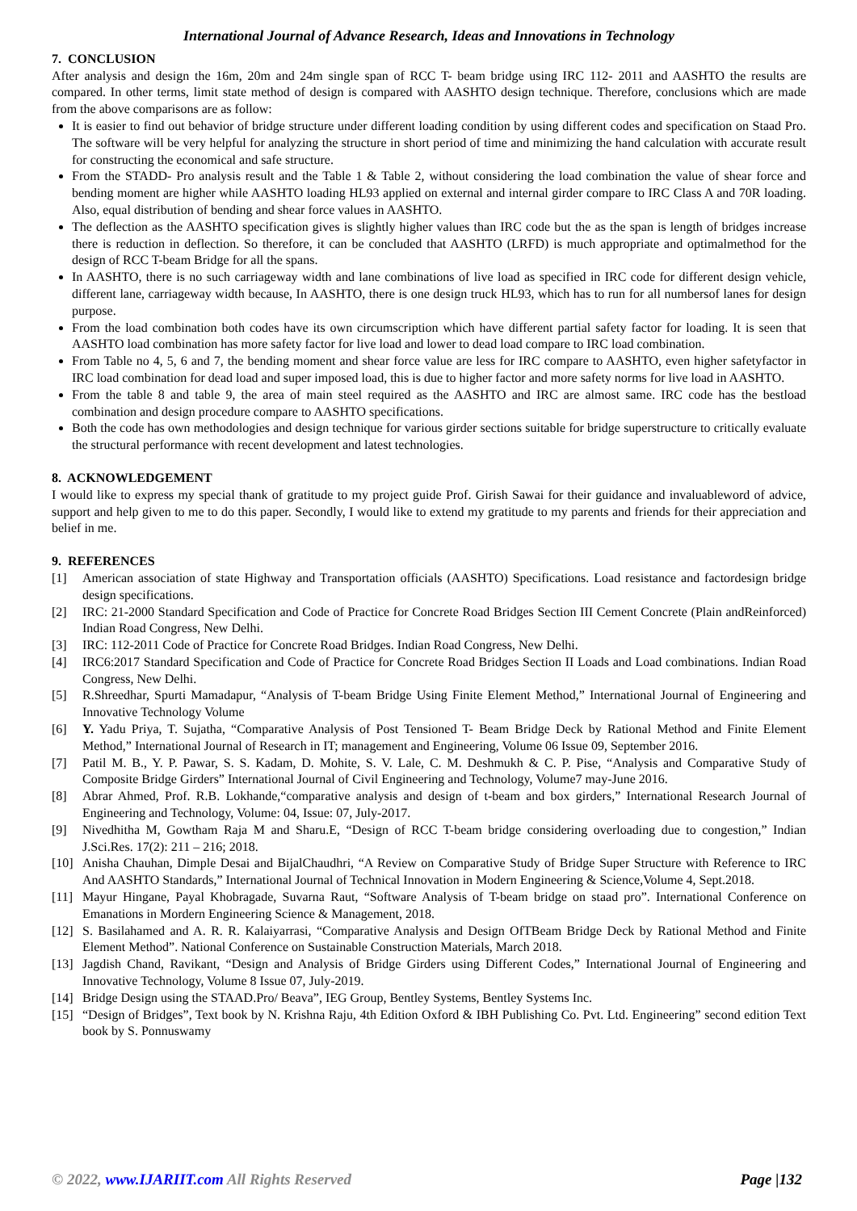International Journal of Advance Research, Ideas and Innovations in Technology
7. CONCLUSION
After analysis and design the 16m, 20m and 24m single span of RCC T- beam bridge using IRC 112- 2011 and AASHTO the results are compared. In other terms, limit state method of design is compared with AASHTO design technique. Therefore, conclusions which are made from the above comparisons are as follow:
It is easier to find out behavior of bridge structure under different loading condition by using different codes and specification on Staad Pro. The software will be very helpful for analyzing the structure in short period of time and minimizing the hand calculation with accurate result for constructing the economical and safe structure.
From the STADD- Pro analysis result and the Table 1 & Table 2, without considering the load combination the value of shear force and bending moment are higher while AASHTO loading HL93 applied on external and internal girder compare to IRC Class A and 70R loading. Also, equal distribution of bending and shear force values in AASHTO.
The deflection as the AASHTO specification gives is slightly higher values than IRC code but the as the span is length of bridges increase there is reduction in deflection. So therefore, it can be concluded that AASHTO (LRFD) is much appropriate and optimalmethod for the design of RCC T-beam Bridge for all the spans.
In AASHTO, there is no such carriageway width and lane combinations of live load as specified in IRC code for different design vehicle, different lane, carriageway width because, In AASHTO, there is one design truck HL93, which has to run for all numbersof lanes for design purpose.
From the load combination both codes have its own circumscription which have different partial safety factor for loading. It is seen that AASHTO load combination has more safety factor for live load and lower to dead load compare to IRC load combination.
From Table no 4, 5, 6 and 7, the bending moment and shear force value are less for IRC compare to AASHTO, even higher safetyfactor in IRC load combination for dead load and super imposed load, this is due to higher factor and more safety norms for live load in AASHTO.
From the table 8 and table 9, the area of main steel required as the AASHTO and IRC are almost same. IRC code has the bestload combination and design procedure compare to AASHTO specifications.
Both the code has own methodologies and design technique for various girder sections suitable for bridge superstructure to critically evaluate the structural performance with recent development and latest technologies.
8. ACKNOWLEDGEMENT
I would like to express my special thank of gratitude to my project guide Prof. Girish Sawai for their guidance and invaluableword of advice, support and help given to me to do this paper. Secondly, I would like to extend my gratitude to my parents and friends for their appreciation and belief in me.
9. REFERENCES
| [1] | American association of state Highway and Transportation officials (AASHTO) Specifications. Load resistance and factordesign bridge design specifications. |
| [2] | IRC: 21-2000 Standard Specification and Code of Practice for Concrete Road Bridges Section III Cement Concrete (Plain andReinforced) Indian Road Congress, New Delhi. |
| [3] | IRC: 112-2011 Code of Practice for Concrete Road Bridges. Indian Road Congress, New Delhi. |
| [4] | IRC6:2017 Standard Specification and Code of Practice for Concrete Road Bridges Section II Loads and Load combinations. Indian Road Congress, New Delhi. |
| [5] | R.Shreedhar, Spurti Mamadapur, “Analysis of T-beam Bridge Using Finite Element Method,” International Journal of Engineering and Innovative Technology Volume |
| [6] | Y. Yadu Priya, T. Sujatha, “Comparative Analysis of Post Tensioned T- Beam Bridge Deck by Rational Method and Finite Element Method,” International Journal of Research in IT; management and Engineering, Volume 06 Issue 09, September 2016. |
| [7] | Patil M. B., Y. P. Pawar, S. S. Kadam, D. Mohite, S. V. Lale, C. M. Deshmukh & C. P. Pise, “Analysis and Comparative Study of Composite Bridge Girders” International Journal of Civil Engineering and Technology, Volume7 may-June 2016. |
| [8] | Abrar Ahmed, Prof. R.B. Lokhande,“comparative analysis and design of t-beam and box girders,” International Research Journal of Engineering and Technology, Volume: 04, Issue: 07, July-2017. |
| [9] | Nivedhitha M, Gowtham Raja M and Sharu.E, “Design of RCC T-beam bridge considering overloading due to congestion,” Indian J.Sci.Res. 17(2): 211 – 216; 2018. |
| [10] | Anisha Chauhan, Dimple Desai and BijalChaudhri, “A Review on Comparative Study of Bridge Super Structure with Reference to IRC And AASHTO Standards,” International Journal of Technical Innovation in Modern Engineering & Science,Volume 4, Sept.2018. |
| [11] | Mayur Hingane, Payal Khobragade, Suvarna Raut, “Software Analysis of T-beam bridge on staad pro”. International Conference on Emanations in Mordern Engineering Science & Management, 2018. |
| [12] | S. Basilahamed and A. R. R. Kalaiyarrasi, “Comparative Analysis and Design OfTBeam Bridge Deck by Rational Method and Finite Element Method”. National Conference on Sustainable Construction Materials, March 2018. |
| [13] | Jagdish Chand, Ravikant, “Design and Analysis of Bridge Girders using Different Codes,” International Journal of Engineering and Innovative Technology, Volume 8 Issue 07, July-2019. |
| [14] | Bridge Design using the STAAD.Pro/ Beava”, IEG Group, Bentley Systems, Bentley Systems Inc. |
| [15] | “Design of Bridges”, Text book by N. Krishna Raju, 4th Edition Oxford & IBH Publishing Co. Pvt. Ltd. Engineering” second edition Text book by S. Ponnuswamy |
© 2022, www.IJARIIT.com All Rights Reserved Page |132